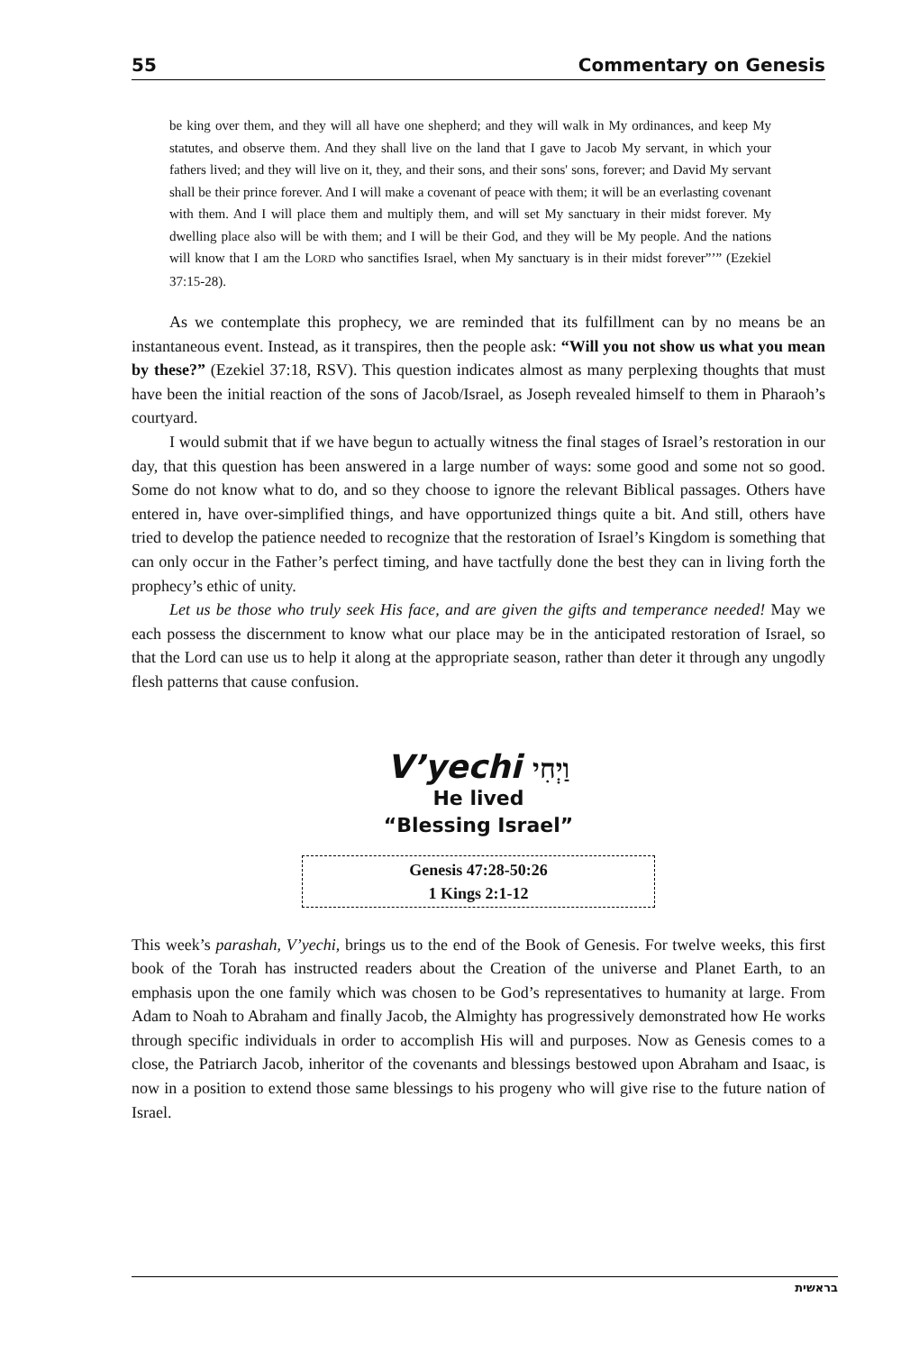55 Commentary on Genesis
be king over them, and they will all have one shepherd; and they will walk in My ordinances, and keep My statutes, and observe them. And they shall live on the land that I gave to Jacob My servant, in which your fathers lived; and they will live on it, they, and their sons, and their sons' sons, forever; and David My servant shall be their prince forever. And I will make a covenant of peace with them; it will be an everlasting covenant with them. And I will place them and multiply them, and will set My sanctuary in their midst forever. My dwelling place also will be with them; and I will be their God, and they will be My people. And the nations will know that I am the LORD who sanctifies Israel, when My sanctuary is in their midst forever”’” (Ezekiel 37:15-28).
As we contemplate this prophecy, we are reminded that its fulfillment can by no means be an instantaneous event. Instead, as it transpires, then the people ask: “Will you not show us what you mean by these?” (Ezekiel 37:18, RSV). This question indicates almost as many perplexing thoughts that must have been the initial reaction of the sons of Jacob/Israel, as Joseph revealed himself to them in Pharaoh’s courtyard.
I would submit that if we have begun to actually witness the final stages of Israel’s restoration in our day, that this question has been answered in a large number of ways: some good and some not so good. Some do not know what to do, and so they choose to ignore the relevant Biblical passages. Others have entered in, have over-simplified things, and have opportunized things quite a bit. And still, others have tried to develop the patience needed to recognize that the restoration of Israel’s Kingdom is something that can only occur in the Father’s perfect timing, and have tactfully done the best they can in living forth the prophecy’s ethic of unity.
Let us be those who truly seek His face, and are given the gifts and temperance needed! May we each possess the discernment to know what our place may be in the anticipated restoration of Israel, so that the Lord can use us to help it along at the appropriate season, rather than deter it through any ungodly flesh patterns that cause confusion.
V’yechi וַיְחִי
He lived
“Blessing Israel”
Genesis 47:28-50:26
1 Kings 2:1-12
This week’s parashah, V’yechi, brings us to the end of the Book of Genesis. For twelve weeks, this first book of the Torah has instructed readers about the Creation of the universe and Planet Earth, to an emphasis upon the one family which was chosen to be God’s representatives to humanity at large. From Adam to Noah to Abraham and finally Jacob, the Almighty has progressively demonstrated how He works through specific individuals in order to accomplish His will and purposes. Now as Genesis comes to a close, the Patriarch Jacob, inheritor of the covenants and blessings bestowed upon Abraham and Isaac, is now in a position to extend those same blessings to his progeny who will give rise to the future nation of Israel.
בראשית